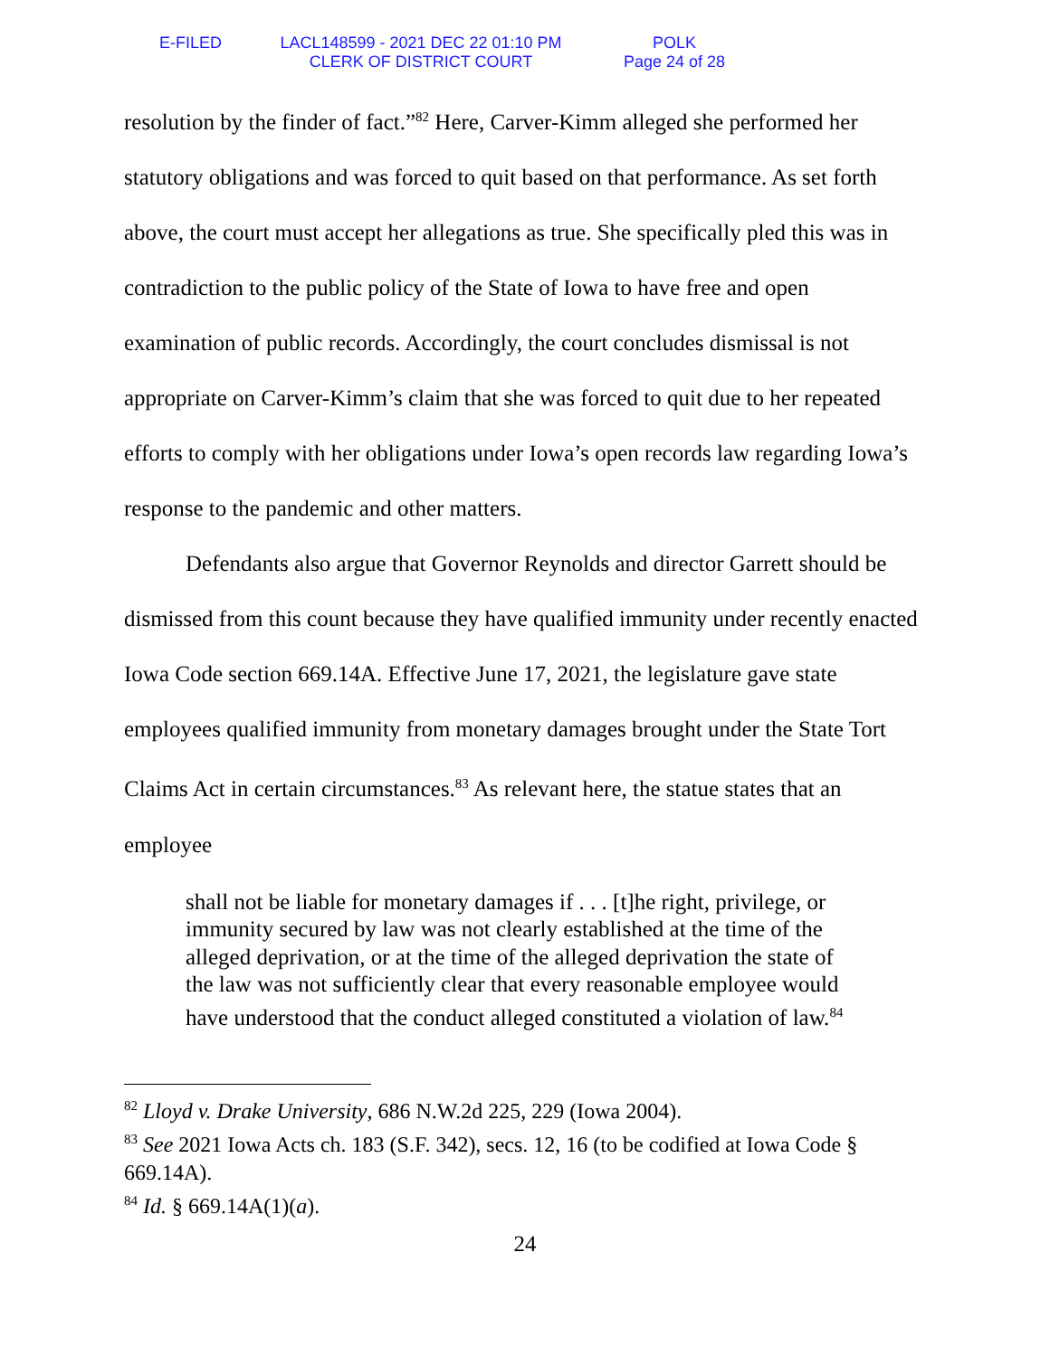E-FILED LACL148599 - 2021 DEC 22 01:10 PM
CLERK OF DISTRICT COURT
POLK
Page 24 of 28
resolution by the finder of fact.”<sup>82</sup> Here, Carver-Kimm alleged she performed her statutory obligations and was forced to quit based on that performance. As set forth above, the court must accept her allegations as true. She specifically pled this was in contradiction to the public policy of the State of Iowa to have free and open examination of public records. Accordingly, the court concludes dismissal is not appropriate on Carver-Kimm’s claim that she was forced to quit due to her repeated efforts to comply with her obligations under Iowa’s open records law regarding Iowa’s response to the pandemic and other matters.
Defendants also argue that Governor Reynolds and director Garrett should be dismissed from this count because they have qualified immunity under recently enacted Iowa Code section 669.14A. Effective June 17, 2021, the legislature gave state employees qualified immunity from monetary damages brought under the State Tort Claims Act in certain circumstances.<sup>83</sup> As relevant here, the statue states that an employee
shall not be liable for monetary damages if . . . [t]he right, privilege, or immunity secured by law was not clearly established at the time of the alleged deprivation, or at the time of the alleged deprivation the state of the law was not sufficiently clear that every reasonable employee would have understood that the conduct alleged constituted a violation of law.<sup>84</sup>
<sup>82</sup> Lloyd v. Drake University, 686 N.W.2d 225, 229 (Iowa 2004).
<sup>83</sup> See 2021 Iowa Acts ch. 183 (S.F. 342), secs. 12, 16 (to be codified at Iowa Code § 669.14A).
<sup>84</sup> Id. § 669.14A(1)(a).
24